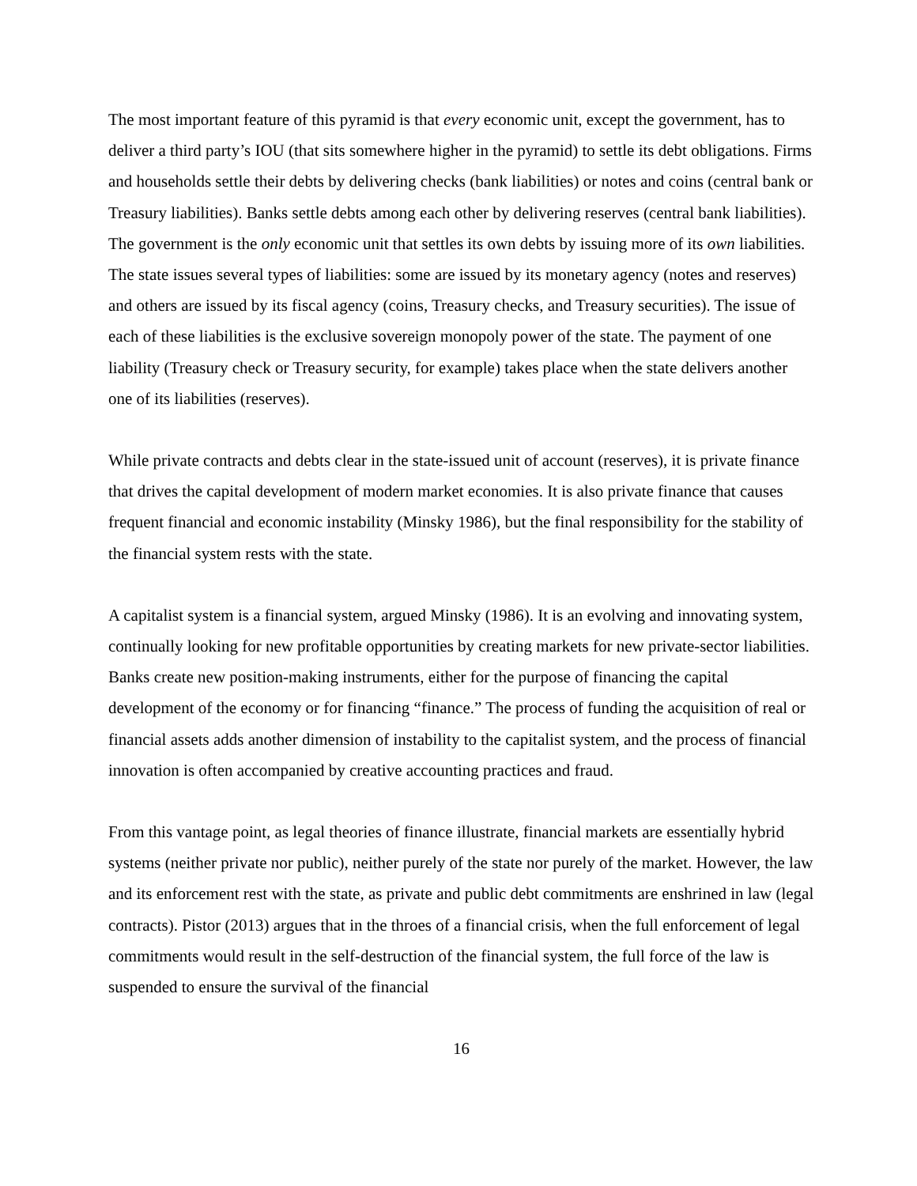The most important feature of this pyramid is that every economic unit, except the government, has to deliver a third party’s IOU (that sits somewhere higher in the pyramid) to settle its debt obligations. Firms and households settle their debts by delivering checks (bank liabilities) or notes and coins (central bank or Treasury liabilities). Banks settle debts among each other by delivering reserves (central bank liabilities). The government is the only economic unit that settles its own debts by issuing more of its own liabilities. The state issues several types of liabilities: some are issued by its monetary agency (notes and reserves) and others are issued by its fiscal agency (coins, Treasury checks, and Treasury securities). The issue of each of these liabilities is the exclusive sovereign monopoly power of the state. The payment of one liability (Treasury check or Treasury security, for example) takes place when the state delivers another one of its liabilities (reserves).
While private contracts and debts clear in the state-issued unit of account (reserves), it is private finance that drives the capital development of modern market economies. It is also private finance that causes frequent financial and economic instability (Minsky 1986), but the final responsibility for the stability of the financial system rests with the state.
A capitalist system is a financial system, argued Minsky (1986). It is an evolving and innovating system, continually looking for new profitable opportunities by creating markets for new private-sector liabilities. Banks create new position-making instruments, either for the purpose of financing the capital development of the economy or for financing “finance.” The process of funding the acquisition of real or financial assets adds another dimension of instability to the capitalist system, and the process of financial innovation is often accompanied by creative accounting practices and fraud.
From this vantage point, as legal theories of finance illustrate, financial markets are essentially hybrid systems (neither private nor public), neither purely of the state nor purely of the market. However, the law and its enforcement rest with the state, as private and public debt commitments are enshrined in law (legal contracts). Pistor (2013) argues that in the throes of a financial crisis, when the full enforcement of legal commitments would result in the self-destruction of the financial system, the full force of the law is suspended to ensure the survival of the financial
16